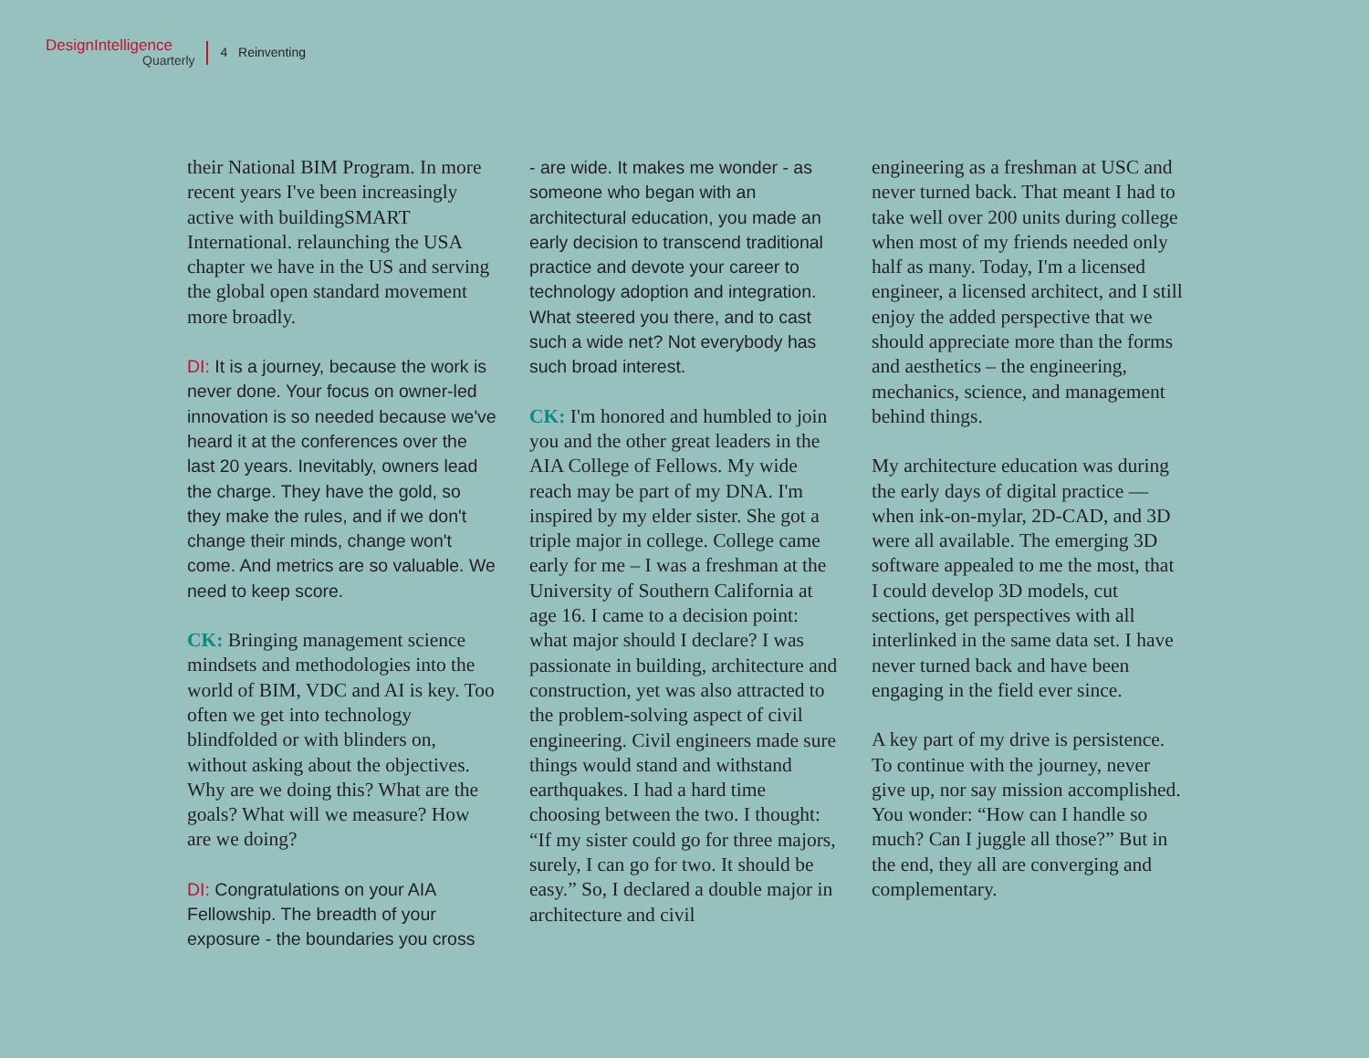DesignIntelligence
Quarterly
4 Reinventing
their National BIM Program. In more recent years I've been increasingly active with buildingSMART International. relaunching the USA chapter we have in the US and serving the global open standard movement more broadly.
DI: It is a journey, because the work is never done. Your focus on owner-led innovation is so needed because we've heard it at the conferences over the last 20 years. Inevitably, owners lead the charge. They have the gold, so they make the rules, and if we don't change their minds, change won't come. And metrics are so valuable. We need to keep score.
CK: Bringing management science mindsets and methodologies into the world of BIM, VDC and AI is key. Too often we get into technology blindfolded or with blinders on, without asking about the objectives. Why are we doing this? What are the goals? What will we measure? How are we doing?
DI: Congratulations on your AIA Fellowship. The breadth of your exposure - the boundaries you cross
- are wide. It makes me wonder - as someone who began with an architectural education, you made an early decision to transcend traditional practice and devote your career to technology adoption and integration. What steered you there, and to cast such a wide net? Not everybody has such broad interest.
CK: I'm honored and humbled to join you and the other great leaders in the AIA College of Fellows. My wide reach may be part of my DNA. I'm inspired by my elder sister. She got a triple major in college. College came early for me – I was a freshman at the University of Southern California at age 16. I came to a decision point: what major should I declare? I was passionate in building, architecture and construction, yet was also attracted to the problem-solving aspect of civil engineering. Civil engineers made sure things would stand and withstand earthquakes. I had a hard time choosing between the two. I thought: “If my sister could go for three majors, surely, I can go for two. It should be easy.” So, I declared a double major in architecture and civil
engineering as a freshman at USC and never turned back. That meant I had to take well over 200 units during college when most of my friends needed only half as many. Today, I'm a licensed engineer, a licensed architect, and I still enjoy the added perspective that we should appreciate more than the forms and aesthetics – the engineering, mechanics, science, and management behind things.
My architecture education was during the early days of digital practice — when ink-on-mylar, 2D-CAD, and 3D were all available. The emerging 3D software appealed to me the most, that I could develop 3D models, cut sections, get perspectives with all interlinked in the same data set. I have never turned back and have been engaging in the field ever since.
A key part of my drive is persistence. To continue with the journey, never give up, nor say mission accomplished. You wonder: “How can I handle so much? Can I juggle all those?” But in the end, they all are converging and complementary.